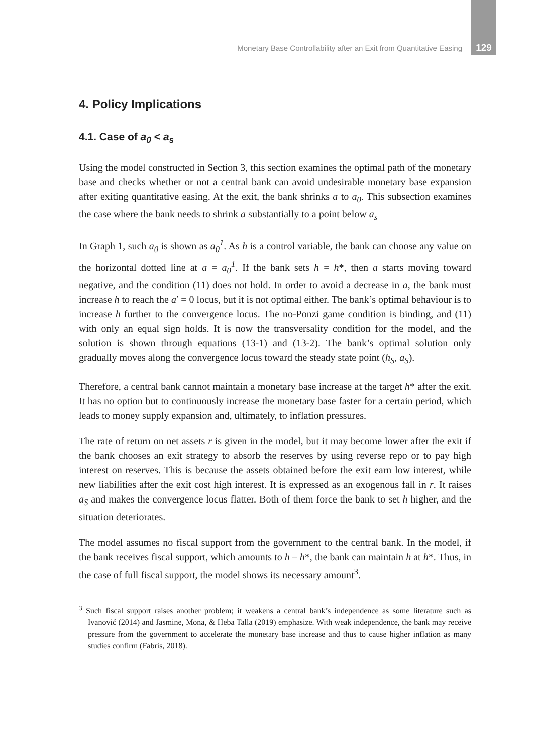Monetary Base Controllability after an Exit from Quantitative Easing 129
4. Policy Implications
4.1. Case of a<sub>0</sub> < a<sub>s</sub>
Using the model constructed in Section 3, this section examines the optimal path of the monetary base and checks whether or not a central bank can avoid undesirable monetary base expansion after exiting quantitative easing. At the exit, the bank shrinks a to a<sub>0</sub>. This subsection examines the case where the bank needs to shrink a substantially to a point below a<sub>s</sub>
In Graph 1, such a<sub>0</sub> is shown as a<sub>0</sub><sup>1</sup>. As h is a control variable, the bank can choose any value on the horizontal dotted line at a = a<sub>0</sub><sup>1</sup>. If the bank sets h = h*, then a starts moving toward negative, and the condition (11) does not hold. In order to avoid a decrease in a, the bank must increase h to reach the a′ = 0 locus, but it is not optimal either. The bank’s optimal behaviour is to increase h further to the convergence locus. The no-Ponzi game condition is binding, and (11) with only an equal sign holds. It is now the transversality condition for the model, and the solution is shown through equations (13-1) and (13-2). The bank’s optimal solution only gradually moves along the convergence locus toward the steady state point (h<sub>S</sub>, a<sub>S</sub>).
Therefore, a central bank cannot maintain a monetary base increase at the target h* after the exit. It has no option but to continuously increase the monetary base faster for a certain period, which leads to money supply expansion and, ultimately, to inflation pressures.
The rate of return on net assets r is given in the model, but it may become lower after the exit if the bank chooses an exit strategy to absorb the reserves by using reverse repo or to pay high interest on reserves. This is because the assets obtained before the exit earn low interest, while new liabilities after the exit cost high interest. It is expressed as an exogenous fall in r. It raises a<sub>S</sub> and makes the convergence locus flatter. Both of them force the bank to set h higher, and the situation deteriorates.
The model assumes no fiscal support from the government to the central bank. In the model, if the bank receives fiscal support, which amounts to h – h*, the bank can maintain h at h*. Thus, in the case of full fiscal support, the model shows its necessary amount<sup>3</sup>.
<sup>3</sup> Such fiscal support raises another problem; it weakens a central bank’s independence as some literature such as Ivanović (2014) and Jasmine, Mona, & Heba Talla (2019) emphasize. With weak independence, the bank may receive pressure from the government to accelerate the monetary base increase and thus to cause higher inflation as many studies confirm (Fabris, 2018).